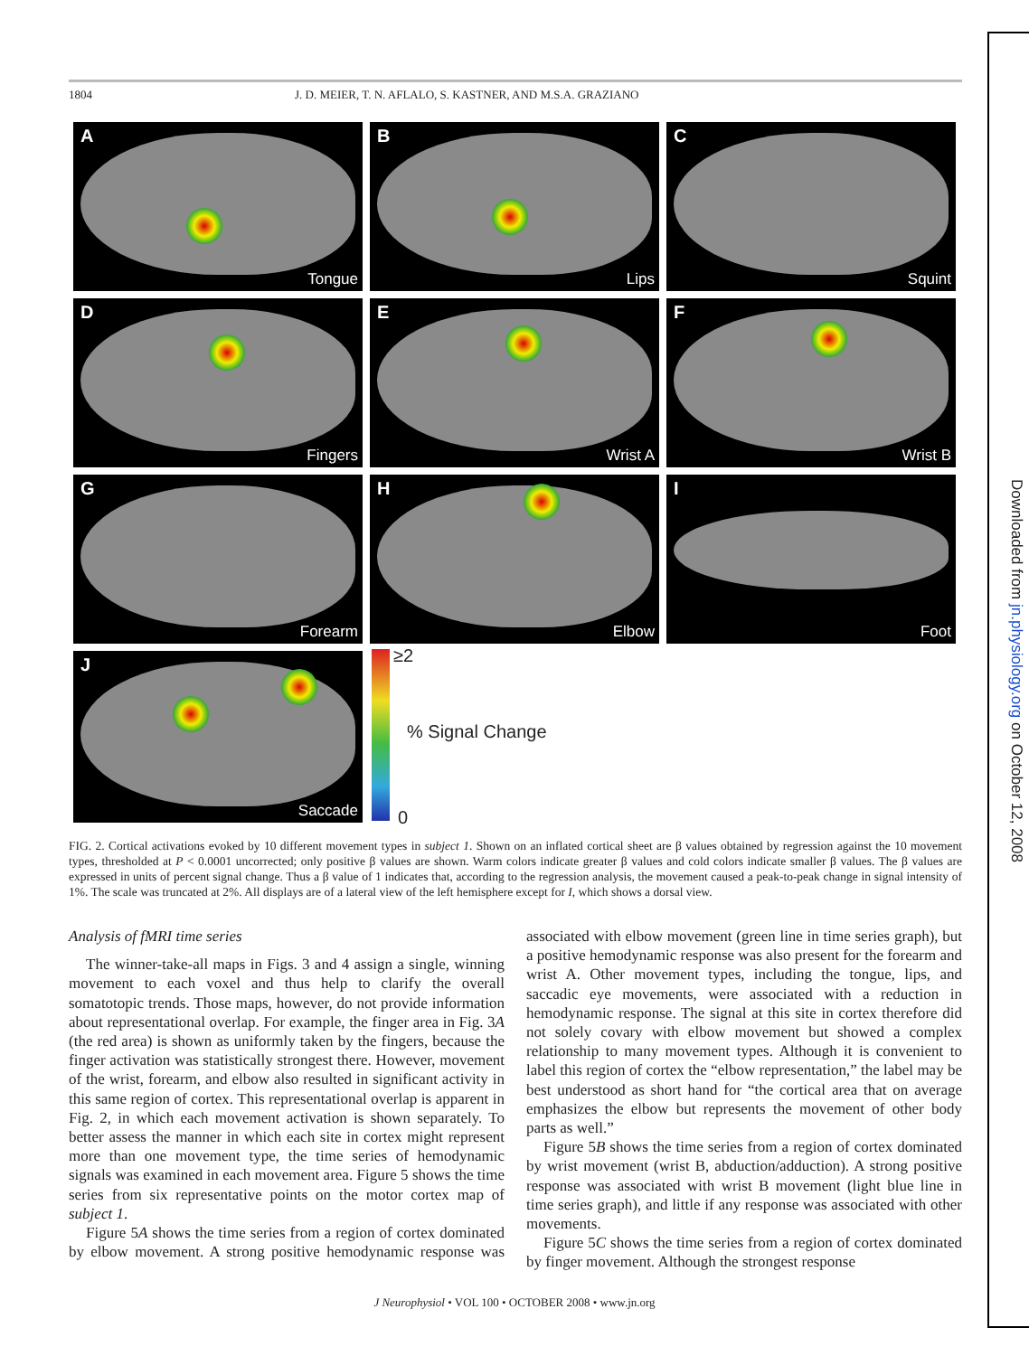Downloaded from jn.physiology.org on October 12, 2008
1804 J. D. MEIER, T. N. AFLALO, S. KASTNER, AND M.S.A. GRAZIANO
A
Tongue
B
Lips
C
Squint
D
Fingers
E
Wrist A
F
Wrist B
G
Forearm
H
Elbow
I
Foot
J
Saccade
≥2
% Signal Change
0
FIG. 2. Cortical activations evoked by 10 different movement types in subject 1. Shown on an inflated cortical sheet are β values obtained by regression against the 10 movement types, thresholded at P < 0.0001 uncorrected; only positive β values are shown. Warm colors indicate greater β values and cold colors indicate smaller β values. The β values are expressed in units of percent signal change. Thus a β value of 1 indicates that, according to the regression analysis, the movement caused a peak-to-peak change in signal intensity of 1%. The scale was truncated at 2%. All displays are of a lateral view of the left hemisphere except for I, which shows a dorsal view.
Analysis of fMRI time series
The winner-take-all maps in Figs. 3 and 4 assign a single, winning movement to each voxel and thus help to clarify the overall somatotopic trends. Those maps, however, do not provide information about representational overlap. For example, the finger area in Fig. 3A (the red area) is shown as uniformly taken by the fingers, because the finger activation was statistically strongest there. However, movement of the wrist, forearm, and elbow also resulted in significant activity in this same region of cortex. This representational overlap is apparent in Fig. 2, in which each movement activation is shown separately. To better assess the manner in which each site in cortex might represent more than one movement type, the time series of hemodynamic signals was examined in each movement area. Figure 5 shows the time series from six representative points on the motor cortex map of subject 1.
Figure 5A shows the time series from a region of cortex dominated by elbow movement. A strong positive hemodynamic response was associated with elbow movement (green line in time series graph), but a positive hemodynamic response was also present for the forearm and wrist A. Other movement types, including the tongue, lips, and saccadic eye movements, were associated with a reduction in hemodynamic response. The signal at this site in cortex therefore did not solely covary with elbow movement but showed a complex relationship to many movement types. Although it is convenient to label this region of cortex the “elbow representation,” the label may be best understood as short hand for “the cortical area that on average emphasizes the elbow but represents the movement of other body parts as well.”
Figure 5B shows the time series from a region of cortex dominated by wrist movement (wrist B, abduction/adduction). A strong positive response was associated with wrist B movement (light blue line in time series graph), and little if any response was associated with other movements.
Figure 5C shows the time series from a region of cortex dominated by finger movement. Although the strongest response
J Neurophysiol • VOL 100 • OCTOBER 2008 • www.jn.org